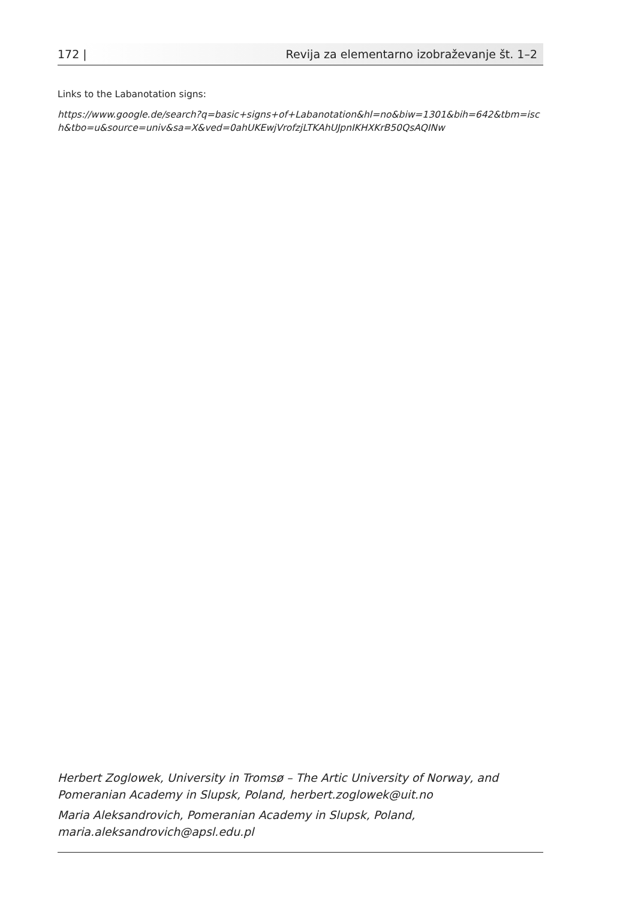172 | Revija za elementarno izobraževanje št. 1–2
Links to the Labanotation signs:
https://www.google.de/search?q=basic+signs+of+Labanotation&hl=no&biw=1301&bih=642&tbm=isch&tbo=u&source=univ&sa=X&ved=0ahUKEwjVrofzjLTKAhUJpnIKHXKrB50QsAQINw
Herbert Zoglowek, University in Tromsø – The Artic University of Norway, and Pomeranian Academy in Slupsk, Poland, herbert.zoglowek@uit.no
Maria Aleksandrovich, Pomeranian Academy in Slupsk, Poland, maria.aleksandrovich@apsl.edu.pl